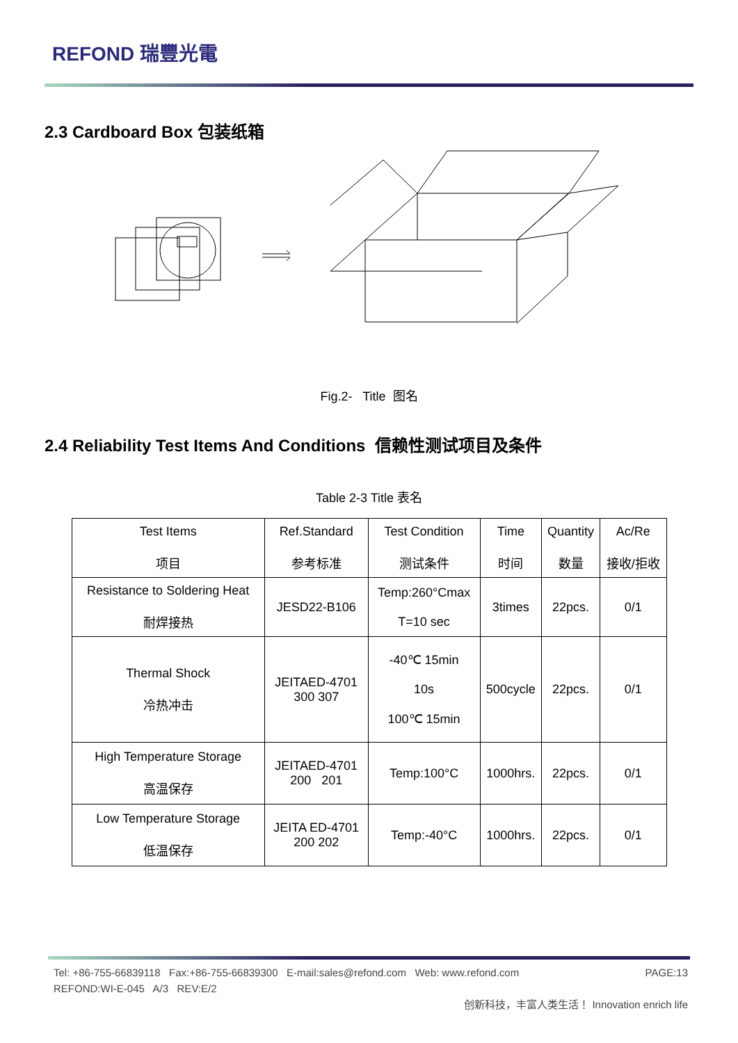REFOND 瑞豐光電
2.3 Cardboard Box 包装纸箱
Fig.2- Title 图名
2.4 Reliability Test Items And Conditions 信赖性测试项目及条件
Table 2-3 Title 表名
| Test Items 项目 | Ref.Standard 参考标准 | Test Condition 测试条件 | Time 时间 | Quantity 数量 | Ac/Re 接收/拒收 |
| --- | --- | --- | --- | --- | --- |
| Resistance to Soldering Heat 耐焊接热 | JESD22-B106 | Temp:260°Cmax T=10 sec | 3times | 22pcs. | 0/1 |
| Thermal Shock 冷热冲击 | JEITAED-4701 300 307 | -40℃ 15min 10s 100℃ 15min | 500cycle | 22pcs. | 0/1 |
| High Temperature Storage 高温保存 | JEITAED-4701 200 201 | Temp:100°C | 1000hrs. | 22pcs. | 0/1 |
| Low Temperature Storage 低温保存 | JEITA ED-4701 200 202 | Temp:-40°C | 1000hrs. | 22pcs. | 0/1 |
Tel: +86-755-66839118 Fax:+86-755-66839300 E-mail:sales@refond.com Web: www.refond.com PAGE:13
REFOND:WI-E-045 A/3 REV:E/2 创新科技，丰富人类生活！ Innovation enrich life